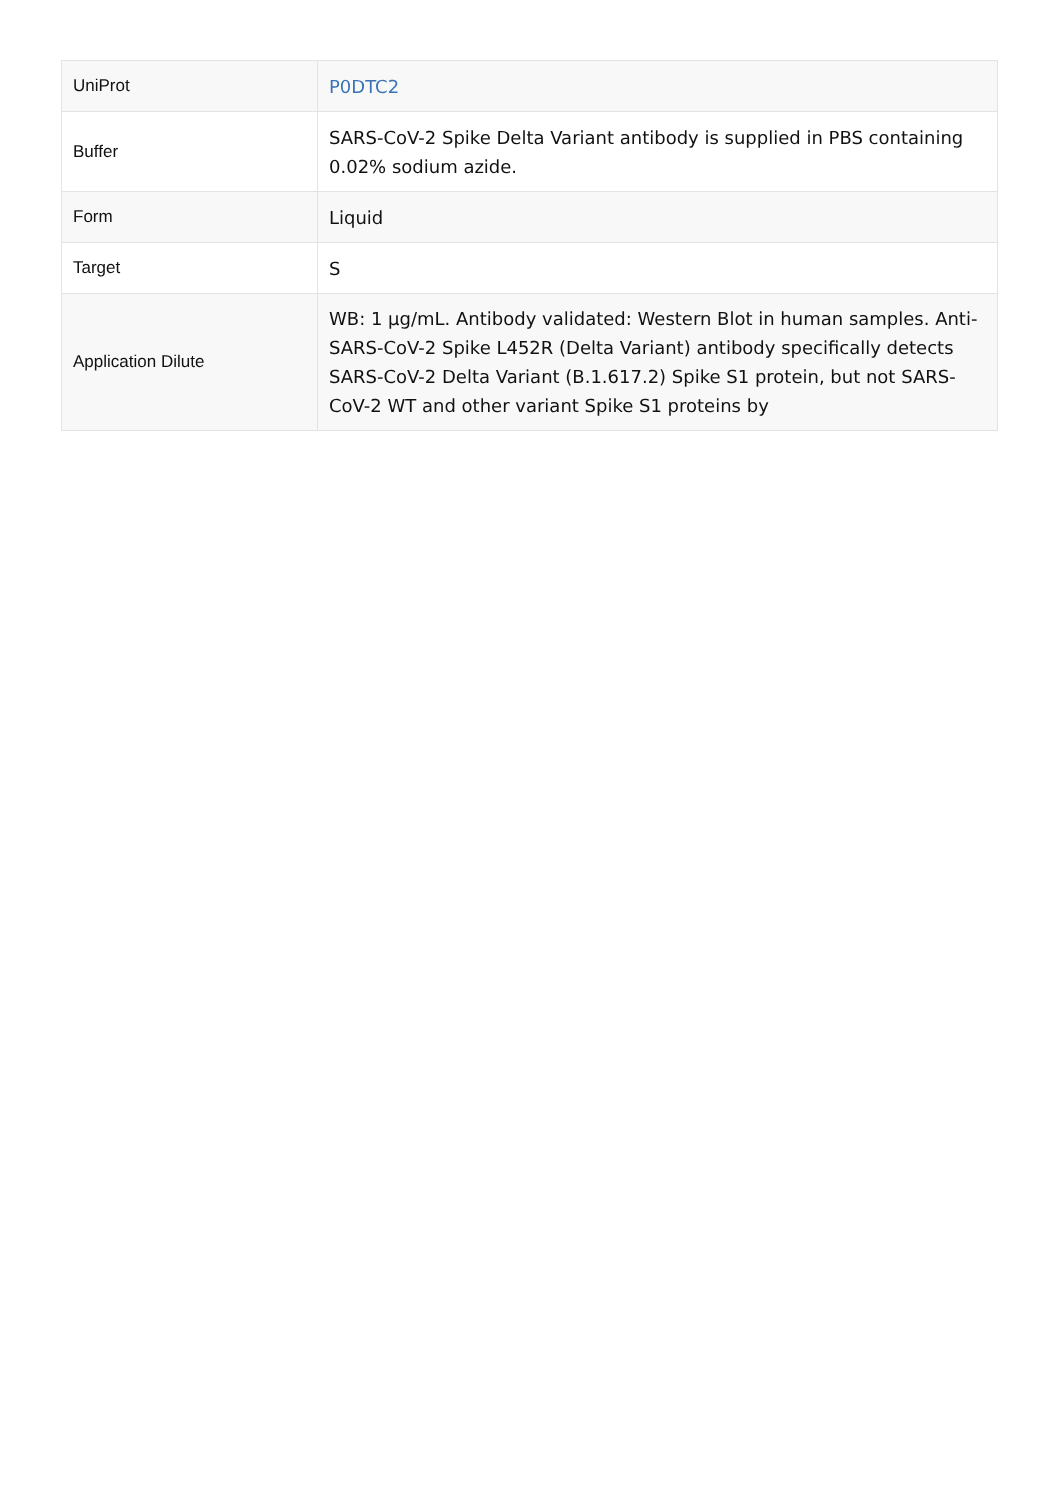| UniProt | P0DTC2 |
| Buffer | SARS-CoV-2 Spike Delta Variant antibody is supplied in PBS containing 0.02% sodium azide. |
| Form | Liquid |
| Target | S |
| Application Dilute | WB: 1 µg/mL. Antibody validated: Western Blot in human samples. Anti-SARS-CoV-2 Spike L452R (Delta Variant) antibody specifically detects SARS-CoV-2 Delta Variant (B.1.617.2) Spike S1 protein, but not SARS-CoV-2 WT and other variant Spike S1 proteins by |